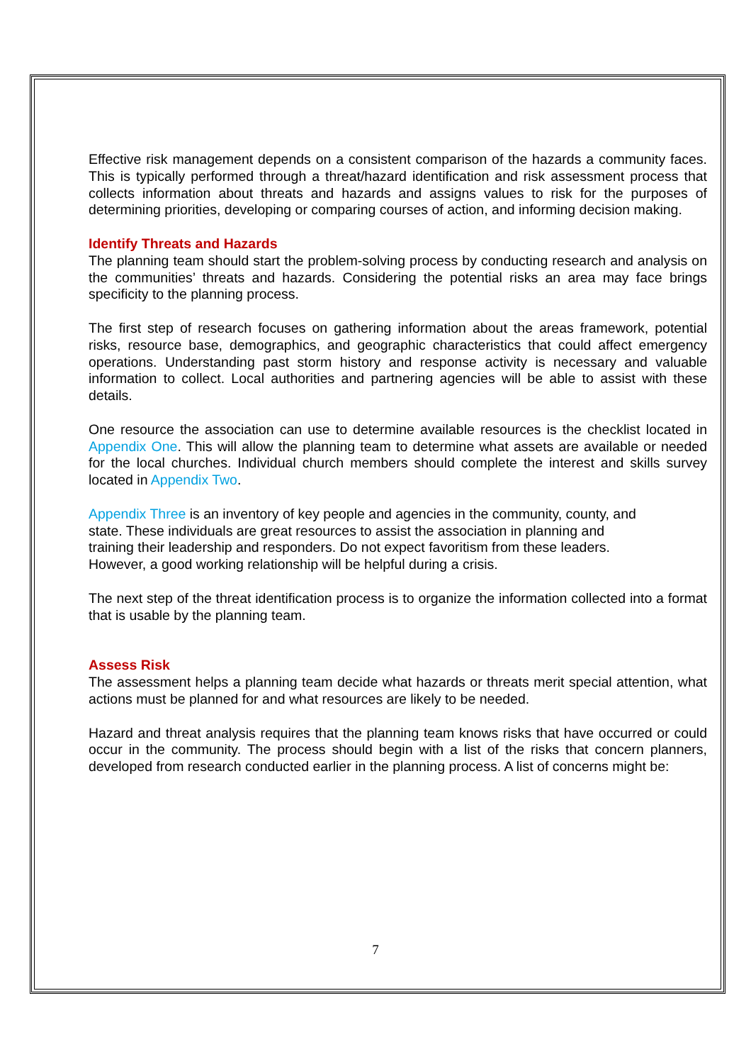Effective risk management depends on a consistent comparison of the hazards a community faces. This is typically performed through a threat/hazard identification and risk assessment process that collects information about threats and hazards and assigns values to risk for the purposes of determining priorities, developing or comparing courses of action, and informing decision making.
Identify Threats and Hazards
The planning team should start the problem-solving process by conducting research and analysis on the communities’ threats and hazards. Considering the potential risks an area may face brings specificity to the planning process.
The first step of research focuses on gathering information about the areas framework, potential risks, resource base, demographics, and geographic characteristics that could affect emergency operations. Understanding past storm history and response activity is necessary and valuable information to collect. Local authorities and partnering agencies will be able to assist with these details.
One resource the association can use to determine available resources is the checklist located in Appendix One. This will allow the planning team to determine what assets are available or needed for the local churches. Individual church members should complete the interest and skills survey located in Appendix Two.
Appendix Three is an inventory of key people and agencies in the community, county, and state. These individuals are great resources to assist the association in planning and training their leadership and responders. Do not expect favoritism from these leaders. However, a good working relationship will be helpful during a crisis.
The next step of the threat identification process is to organize the information collected into a format that is usable by the planning team.
Assess Risk
The assessment helps a planning team decide what hazards or threats merit special attention, what actions must be planned for and what resources are likely to be needed.
Hazard and threat analysis requires that the planning team knows risks that have occurred or could occur in the community. The process should begin with a list of the risks that concern planners, developed from research conducted earlier in the planning process. A list of concerns might be:
7